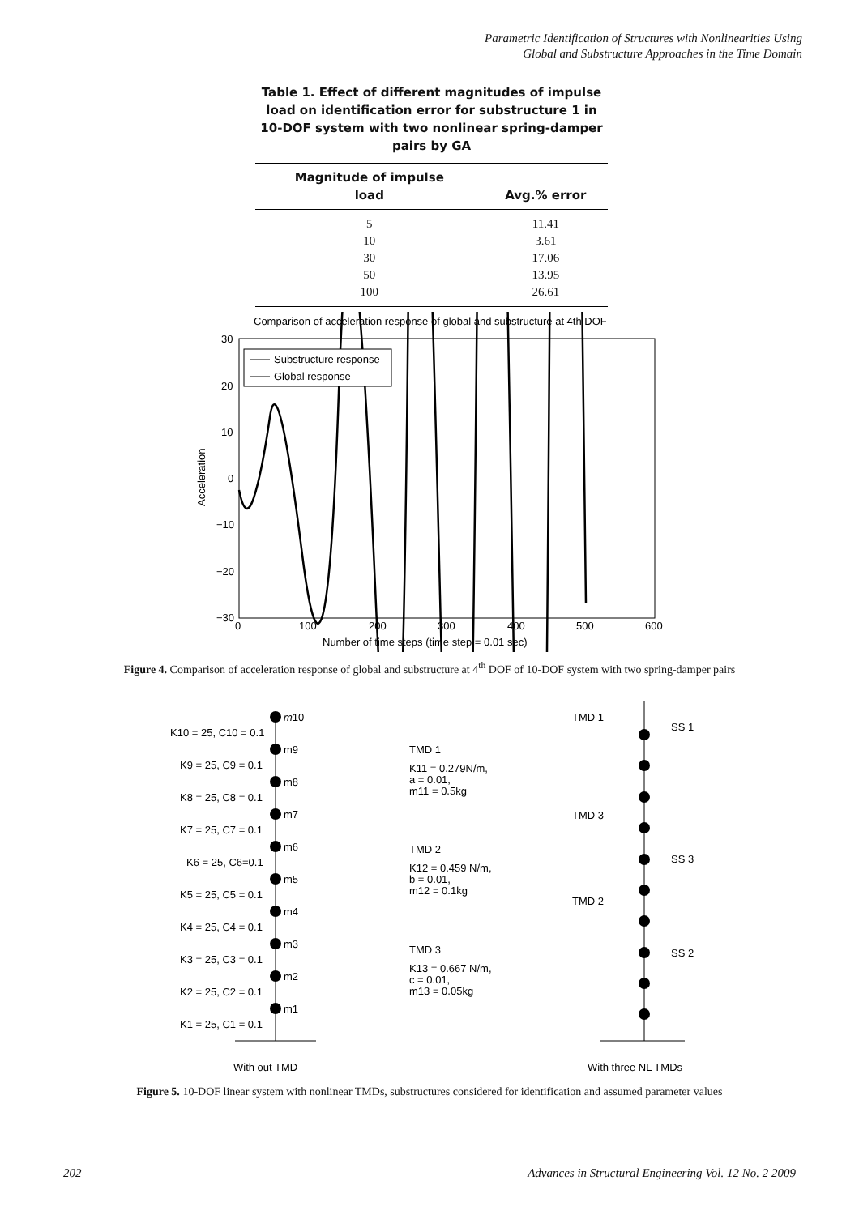Parametric Identification of Structures with Nonlinearities Using
Global and Substructure Approaches in the Time Domain
Table 1. Effect of different magnitudes of impulse load on identification error for substructure 1 in 10-DOF system with two nonlinear spring-damper pairs by GA
| Magnitude of impulse load | Avg.% error |
| --- | --- |
| 5 | 11.41 |
| 10 | 3.61 |
| 30 | 17.06 |
| 50 | 13.95 |
| 100 | 26.61 |
Comparison of acceleration response of global and substructure at 4th DOF
30
20
10
0
−10
−20
−30
0
100
200
300
400
500
600
Number of time steps (time step = 0.01 sec)
Acceleration
Substructure response
Global response
Figure 4. Comparison of acceleration response of global and substructure at 4<sup>th</sup> DOF of 10-DOF system with two spring-damper pairs
m10
K10 = 25, C10 = 0.1
K9 = 25, C9 = 0.1
K8 = 25, C8 = 0.1
K7 = 25, C7 = 0.1
K6 = 25, C6=0.1
K5 = 25, C5 = 0.1
K4 = 25, C4 = 0.1
K3 = 25, C3 = 0.1
K2 = 25, C2 = 0.1
K1 = 25, C1 = 0.1
m9
m8
m7
m6
m5
m4
m3
m2
m1
With out TMD
TMD 1
K11 = 0.279N/m,
a = 0.01,
m11 = 0.5kg
TMD 2
K12 = 0.459 N/m,
b = 0.01,
m12 = 0.1kg
TMD 3
K13 = 0.667 N/m,
c = 0.01,
m13 = 0.05kg
TMD 1
SS 1
TMD 3
SS 3
TMD 2
SS 2
With three NL TMDs
Figure 5. 10-DOF linear system with nonlinear TMDs, substructures considered for identification and assumed parameter values
202
Advances in Structural Engineering Vol. 12 No. 2 2009